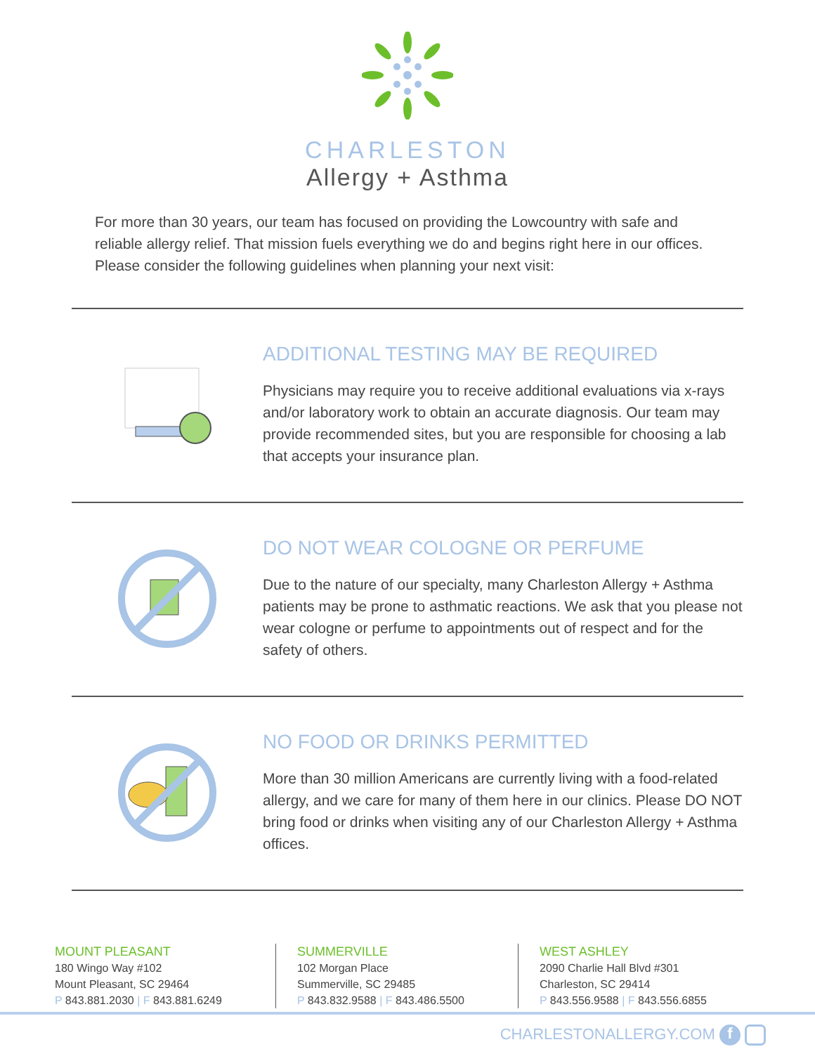CHARLESTON
Allergy + Asthma
For more than 30 years, our team has focused on providing the Lowcountry with safe and reliable allergy relief. That mission fuels everything we do and begins right here in our offices. Please consider the following guidelines when planning your next visit:
ADDITIONAL TESTING MAY BE REQUIRED
Physicians may require you to receive additional evaluations via x-rays and/or laboratory work to obtain an accurate diagnosis. Our team may provide recommended sites, but you are responsible for choosing a lab that accepts your insurance plan.
DO NOT WEAR COLOGNE OR PERFUME
Due to the nature of our specialty, many Charleston Allergy + Asthma patients may be prone to asthmatic reactions. We ask that you please not wear cologne or perfume to appointments out of respect and for the safety of others.
NO FOOD OR DRINKS PERMITTED
More than 30 million Americans are currently living with a food-related allergy, and we care for many of them here in our clinics. Please DO NOT bring food or drinks when visiting any of our Charleston Allergy + Asthma offices.
MOUNT PLEASANT
180 Wingo Way #102
Mount Pleasant, SC 29464
P 843.881.2030 | F 843.881.6249
SUMMERVILLE
102 Morgan Place
Summerville, SC 29485
P 843.832.9588 | F 843.486.5500
WEST ASHLEY
2090 Charlie Hall Blvd #301
Charleston, SC 29414
P 843.556.9588 | F 843.556.6855
CHARLESTONALLERGY.COM f